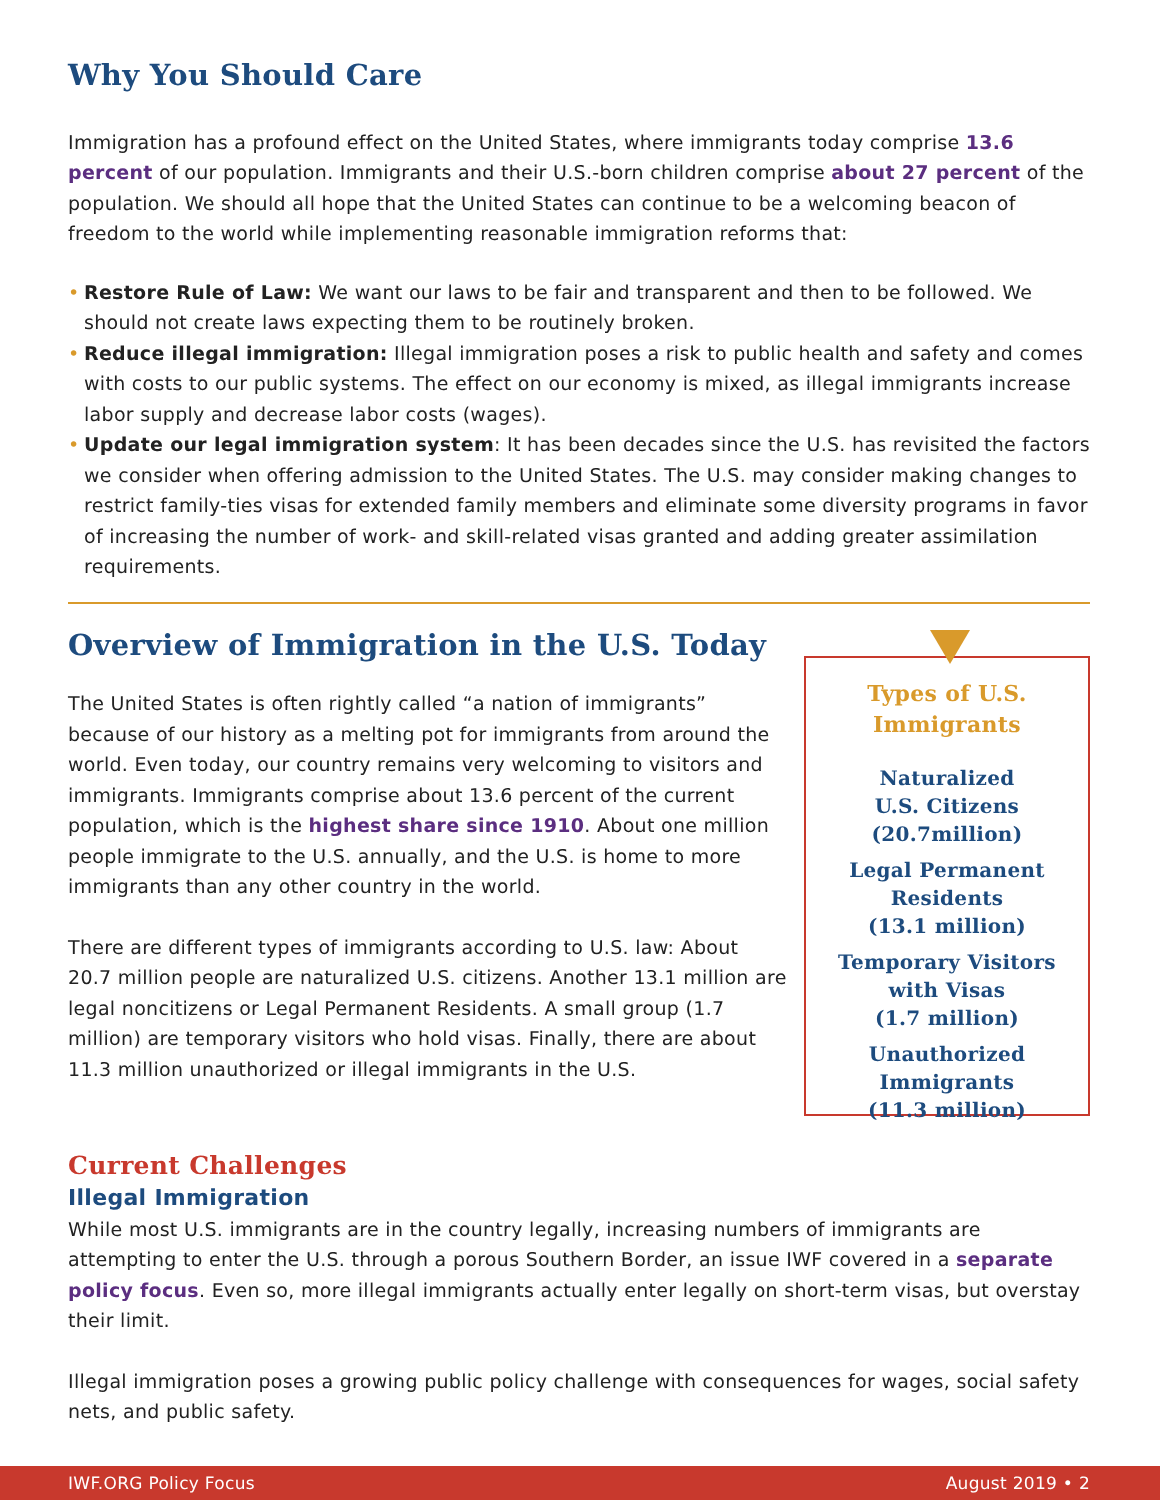Why You Should Care
Immigration has a profound effect on the United States, where immigrants today comprise 13.6 percent of our population. Immigrants and their U.S.-born children comprise about 27 percent of the population. We should all hope that the United States can continue to be a welcoming beacon of freedom to the world while implementing reasonable immigration reforms that:
• Restore Rule of Law: We want our laws to be fair and transparent and then to be followed. We should not create laws expecting them to be routinely broken.
• Reduce illegal immigration: Illegal immigration poses a risk to public health and safety and comes with costs to our public systems. The effect on our economy is mixed, as illegal immigrants increase labor supply and decrease labor costs (wages).
• Update our legal immigration system: It has been decades since the U.S. has revisited the factors we consider when offering admission to the United States. The U.S. may consider making changes to restrict family-ties visas for extended family members and eliminate some diversity programs in favor of increasing the number of work- and skill-related visas granted and adding greater assimilation requirements.
Overview of Immigration in the U.S. Today
The United States is often rightly called “a nation of immigrants” because of our history as a melting pot for immigrants from around the world. Even today, our country remains very welcoming to visitors and immigrants. Immigrants comprise about 13.6 percent of the current population, which is the highest share since 1910. About one million people immigrate to the U.S. annually, and the U.S. is home to more immigrants than any other country in the world.
There are different types of immigrants according to U.S. law: About 20.7 million people are naturalized U.S. citizens. Another 13.1 million are legal noncitizens or Legal Permanent Residents. A small group (1.7 million) are temporary visitors who hold visas. Finally, there are about 11.3 million unauthorized or illegal immigrants in the U.S.
Types of U.S.
Immigrants
Naturalized
U.S. Citizens
(20.7million)
Legal Permanent
Residents
(13.1 million)
Temporary Visitors
with Visas
(1.7 million)
Unauthorized
Immigrants
(11.3 million)
Current Challenges
Illegal Immigration
While most U.S. immigrants are in the country legally, increasing numbers of immigrants are attempting to enter the U.S. through a porous Southern Border, an issue IWF covered in a separate policy focus. Even so, more illegal immigrants actually enter legally on short-term visas, but overstay their limit.
Illegal immigration poses a growing public policy challenge with consequences for wages, social safety nets, and public safety.
IWF.ORG Policy Focus August 2019 • 2